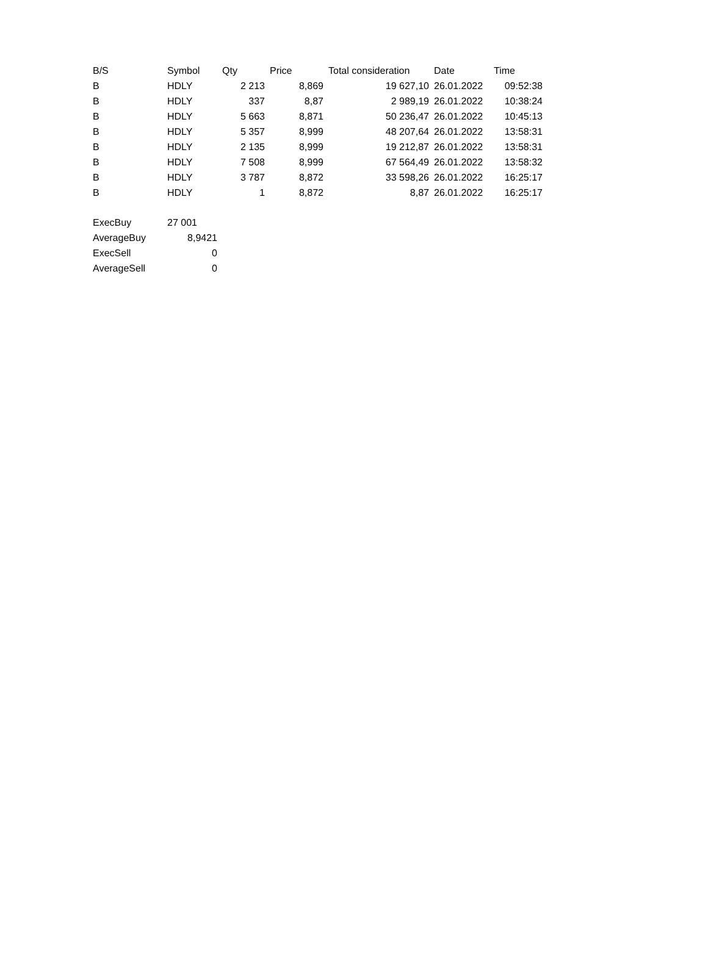| B/S | Symbol | Qty | Price | Total consideration | Date | Time |
| --- | --- | --- | --- | --- | --- | --- |
| B | HDLY | 2 213 | 8,869 | 19 627,10 | 26.01.2022 | 09:52:38 |
| B | HDLY | 337 | 8,87 | 2 989,19 | 26.01.2022 | 10:38:24 |
| B | HDLY | 5 663 | 8,871 | 50 236,47 | 26.01.2022 | 10:45:13 |
| B | HDLY | 5 357 | 8,999 | 48 207,64 | 26.01.2022 | 13:58:31 |
| B | HDLY | 2 135 | 8,999 | 19 212,87 | 26.01.2022 | 13:58:31 |
| B | HDLY | 7 508 | 8,999 | 67 564,49 | 26.01.2022 | 13:58:32 |
| B | HDLY | 3 787 | 8,872 | 33 598,26 | 26.01.2022 | 16:25:17 |
| B | HDLY | 1 | 8,872 | 8,87 | 26.01.2022 | 16:25:17 |
| ExecBuy | 27 001 |
| AverageBuy | 8,9421 |
| ExecSell | 0 |
| AverageSell | 0 |